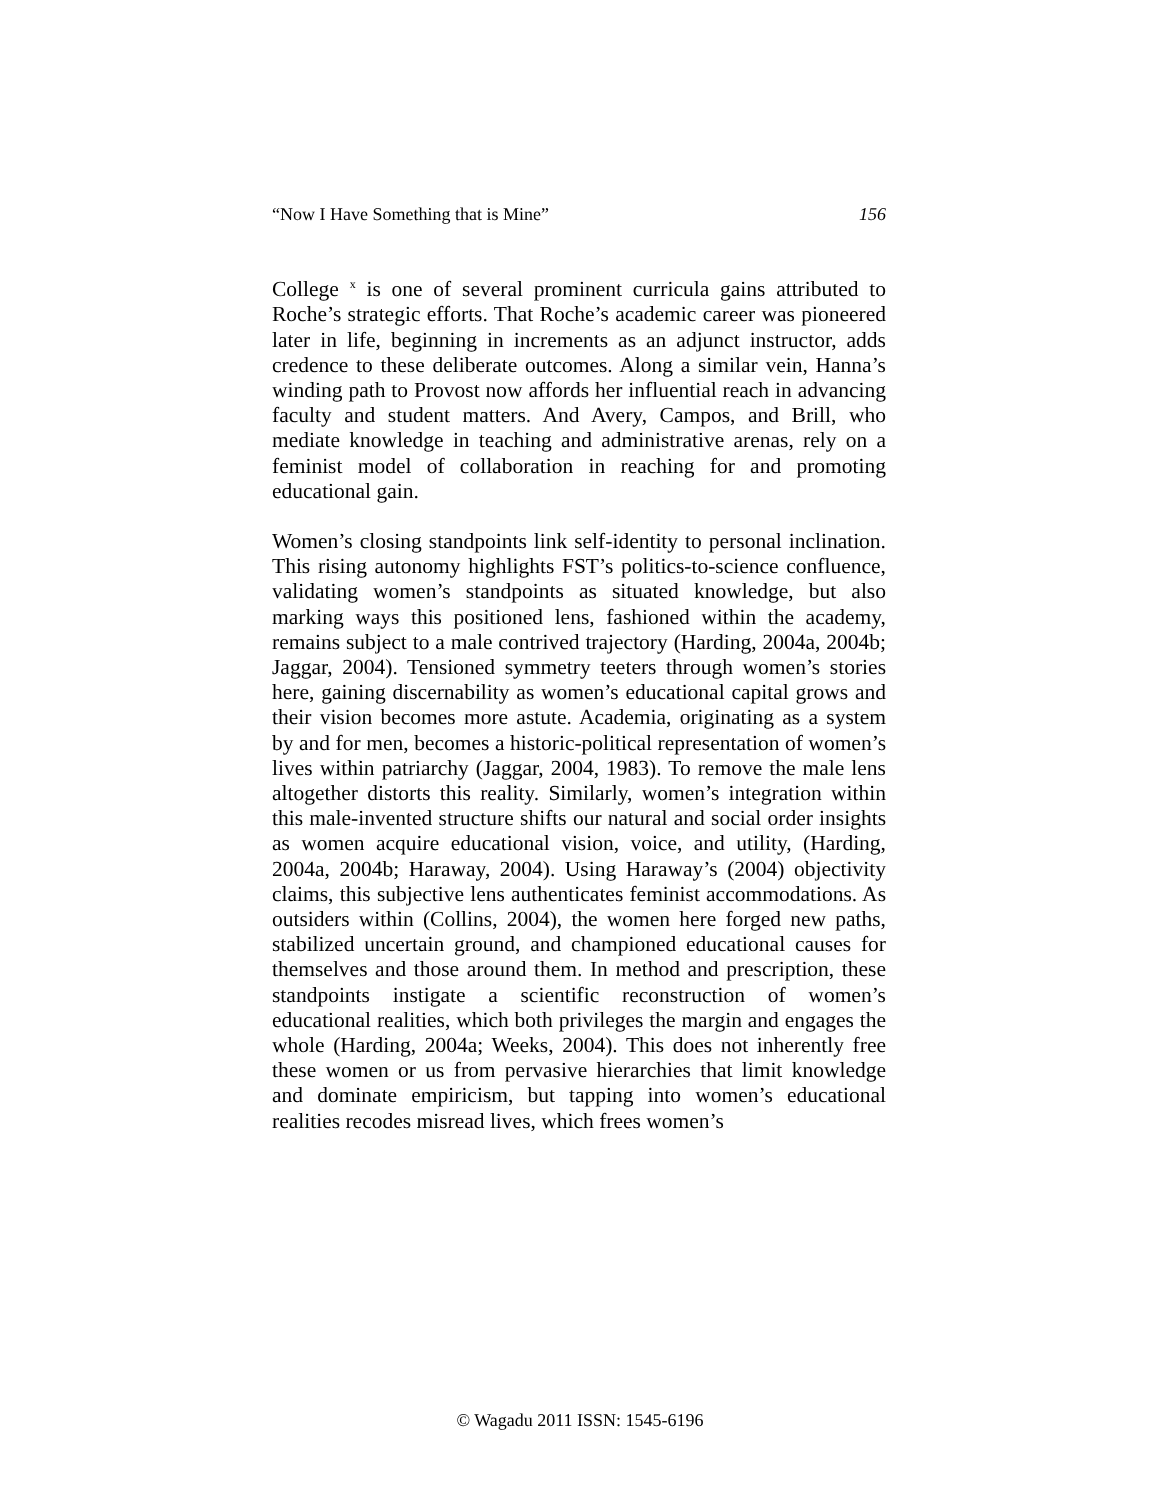“Now I Have Something that is Mine” 156
College <sup>x</sup> is one of several prominent curricula gains attributed to Roche’s strategic efforts. That Roche’s academic career was pioneered later in life, beginning in increments as an adjunct instructor, adds credence to these deliberate outcomes. Along a similar vein, Hanna’s winding path to Provost now affords her influential reach in advancing faculty and student matters. And Avery, Campos, and Brill, who mediate knowledge in teaching and administrative arenas, rely on a feminist model of collaboration in reaching for and promoting educational gain.
Women’s closing standpoints link self-identity to personal inclination. This rising autonomy highlights FST’s politics-to-science confluence, validating women’s standpoints as situated knowledge, but also marking ways this positioned lens, fashioned within the academy, remains subject to a male contrived trajectory (Harding, 2004a, 2004b; Jaggar, 2004). Tensioned symmetry teeters through women’s stories here, gaining discernability as women’s educational capital grows and their vision becomes more astute. Academia, originating as a system by and for men, becomes a historic-political representation of women’s lives within patriarchy (Jaggar, 2004, 1983). To remove the male lens altogether distorts this reality. Similarly, women’s integration within this male-invented structure shifts our natural and social order insights as women acquire educational vision, voice, and utility, (Harding, 2004a, 2004b; Haraway, 2004). Using Haraway’s (2004) objectivity claims, this subjective lens authenticates feminist accommodations. As outsiders within (Collins, 2004), the women here forged new paths, stabilized uncertain ground, and championed educational causes for themselves and those around them. In method and prescription, these standpoints instigate a scientific reconstruction of women’s educational realities, which both privileges the margin and engages the whole (Harding, 2004a; Weeks, 2004). This does not inherently free these women or us from pervasive hierarchies that limit knowledge and dominate empiricism, but tapping into women’s educational realities recodes misread lives, which frees women’s
© Wagadu 2011 ISSN: 1545-6196